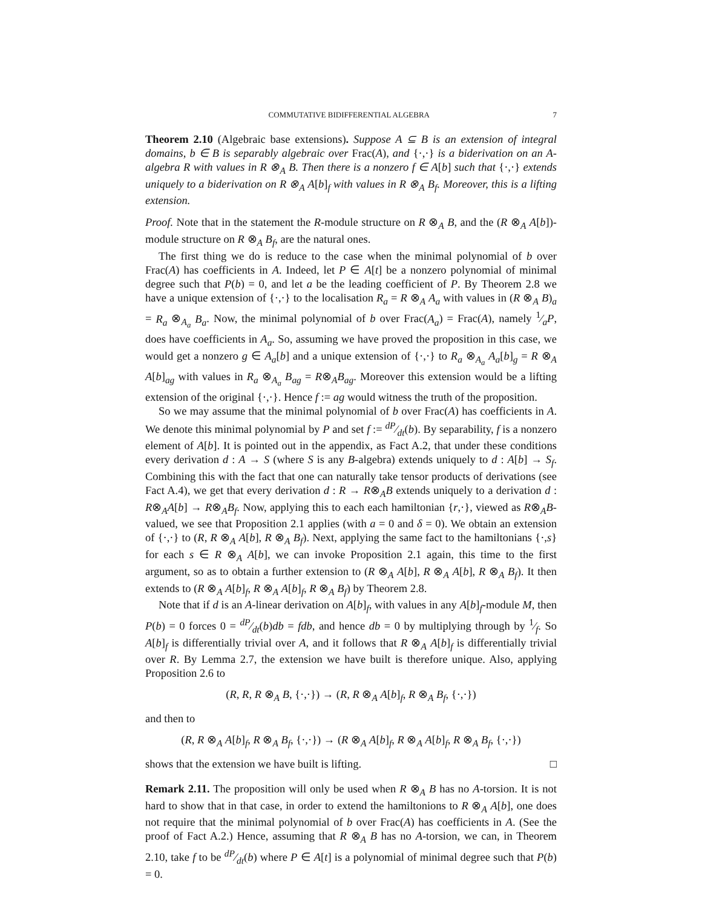COMMUTATIVE BIDIFFERENTIAL ALGEBRA 7
Theorem 2.10 (Algebraic base extensions). Suppose A ⊆ B is an extension of integral domains, b ∈ B is separably algebraic over Frac(A), and {·,·} is a biderivation on an A-algebra R with values in R ⊗<sub>A</sub> B. Then there is a nonzero f ∈ A[b] such that {·,·} extends uniquely to a biderivation on R ⊗<sub>A</sub> A[b]<sub>f</sub> with values in R ⊗<sub>A</sub> B<sub>f</sub>. Moreover, this is a lifting extension.
Proof. Note that in the statement the R-module structure on R ⊗<sub>A</sub> B, and the (R ⊗<sub>A</sub> A[b])-module structure on R ⊗<sub>A</sub> B<sub>f</sub>, are the natural ones.
The first thing we do is reduce to the case when the minimal polynomial of b over Frac(A) has coefficients in A. Indeed, let P ∈ A[t] be a nonzero polynomial of minimal degree such that P(b) = 0, and let a be the leading coefficient of P. By Theorem 2.8 we have a unique extension of {·,·} to the localisation R<sub>a</sub> = R ⊗<sub>A</sub> A<sub>a</sub> with values in (R ⊗<sub>A</sub> B)<sub>a</sub> = R<sub>a</sub> ⊗<sub>A<sub>a</sub></sub> B<sub>a</sub>. Now, the minimal polynomial of b over Frac(A<sub>a</sub>) = Frac(A), namely 1⁄aP, does have coefficients in A<sub>a</sub>. So, assuming we have proved the proposition in this case, we would get a nonzero g ∈ A<sub>a</sub>[b] and a unique extension of {·,·} to R<sub>a</sub> ⊗<sub>A<sub>a</sub></sub> A<sub>a</sub>[b]<sub>g</sub> = R ⊗<sub>A</sub> A[b]<sub>ag</sub> with values in R<sub>a</sub> ⊗<sub>A<sub>a</sub></sub> B<sub>ag</sub> = R⊗<sub>A</sub>B<sub>ag</sub>. Moreover this extension would be a lifting extension of the original {·,·}. Hence f := ag would witness the truth of the proposition.
So we may assume that the minimal polynomial of b over Frac(A) has coefficients in A. We denote this minimal polynomial by P and set f := dP⁄dt(b). By separability, f is a nonzero element of A[b]. It is pointed out in the appendix, as Fact A.2, that under these conditions every derivation d : A → S (where S is any B-algebra) extends uniquely to d : A[b] → S<sub>f</sub>. Combining this with the fact that one can naturally take tensor products of derivations (see Fact A.4), we get that every derivation d : R → R⊗<sub>A</sub>B extends uniquely to a derivation d : R⊗<sub>A</sub>A[b] → R⊗<sub>A</sub>B<sub>f</sub>. Now, applying this to each each hamiltonian {r,·}, viewed as R⊗<sub>A</sub>B-valued, we see that Proposition 2.1 applies (with a = 0 and δ = 0). We obtain an extension of {·,·} to (R, R ⊗<sub>A</sub> A[b], R ⊗<sub>A</sub> B<sub>f</sub>). Next, applying the same fact to the hamiltonians {·,s} for each s ∈ R ⊗<sub>A</sub> A[b], we can invoke Proposition 2.1 again, this time to the first argument, so as to obtain a further extension to (R ⊗<sub>A</sub> A[b], R ⊗<sub>A</sub> A[b], R ⊗<sub>A</sub> B<sub>f</sub>). It then extends to (R ⊗<sub>A</sub> A[b]<sub>f</sub>, R ⊗<sub>A</sub> A[b]<sub>f</sub>, R ⊗<sub>A</sub> B<sub>f</sub>) by Theorem 2.8.
Note that if d is an A-linear derivation on A[b]<sub>f</sub>, with values in any A[b]<sub>f</sub>-module M, then P(b) = 0 forces 0 = dP⁄dt(b)db = fdb, and hence db = 0 by multiplying through by 1⁄f. So A[b]<sub>f</sub> is differentially trivial over A, and it follows that R ⊗<sub>A</sub> A[b]<sub>f</sub> is differentially trivial over R. By Lemma 2.7, the extension we have built is therefore unique. Also, applying Proposition 2.6 to
(R, R, R ⊗<sub>A</sub> B, {·,·}) → (R, R ⊗<sub>A</sub> A[b]<sub>f</sub>, R ⊗<sub>A</sub> B<sub>f</sub>, {·,·})
and then to
(R, R ⊗<sub>A</sub> A[b]<sub>f</sub>, R ⊗<sub>A</sub> B<sub>f</sub>, {·,·}) → (R ⊗<sub>A</sub> A[b]<sub>f</sub>, R ⊗<sub>A</sub> A[b]<sub>f</sub>, R ⊗<sub>A</sub> B<sub>f</sub>, {·,·})
shows that the extension we have built is lifting. □
Remark 2.11. The proposition will only be used when R ⊗<sub>A</sub> B has no A-torsion. It is not hard to show that in that case, in order to extend the hamiltonions to R ⊗<sub>A</sub> A[b], one does not require that the minimal polynomial of b over Frac(A) has coefficients in A. (See the proof of Fact A.2.) Hence, assuming that R ⊗<sub>A</sub> B has no A-torsion, we can, in Theorem 2.10, take f to be dP⁄dt(b) where P ∈ A[t] is a polynomial of minimal degree such that P(b) = 0.